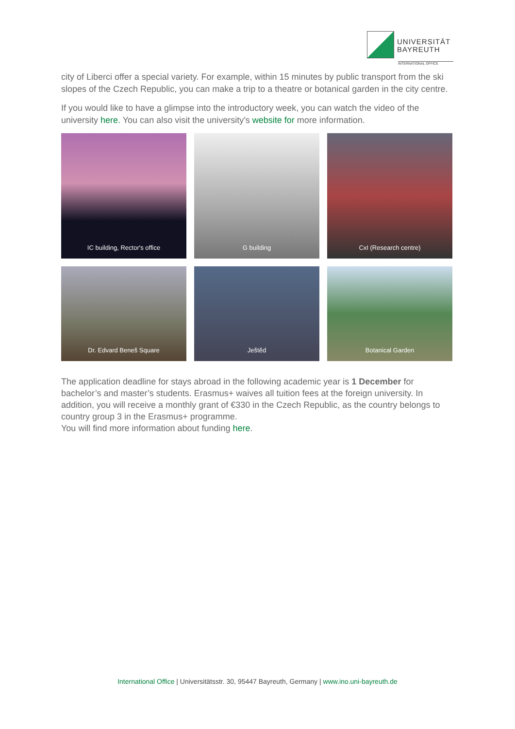UNIVERSITÄT
BAYREUTH
INTERNATIONAL OFFICE
city of Liberci offer a special variety. For example, within 15 minutes by public transport from the ski slopes of the Czech Republic, you can make a trip to a theatre or botanical garden in the city centre.
If you would like to have a glimpse into the introductory week, you can watch the video of the university here. You can also visit the university's website for more information.
IC building, Rector's office
G building
CxI (Research centre)
Dr. Edvard Beneš Square
Ještěd
Botanical Garden
The application deadline for stays abroad in the following academic year is 1 December for bachelor’s and master’s students. Erasmus+ waives all tuition fees at the foreign university. In addition, you will receive a monthly grant of €330 in the Czech Republic, as the country belongs to country group 3 in the Erasmus+ programme.
You will find more information about funding here.
International Office | Universitätsstr. 30, 95447 Bayreuth, Germany | www.ino.uni-bayreuth.de